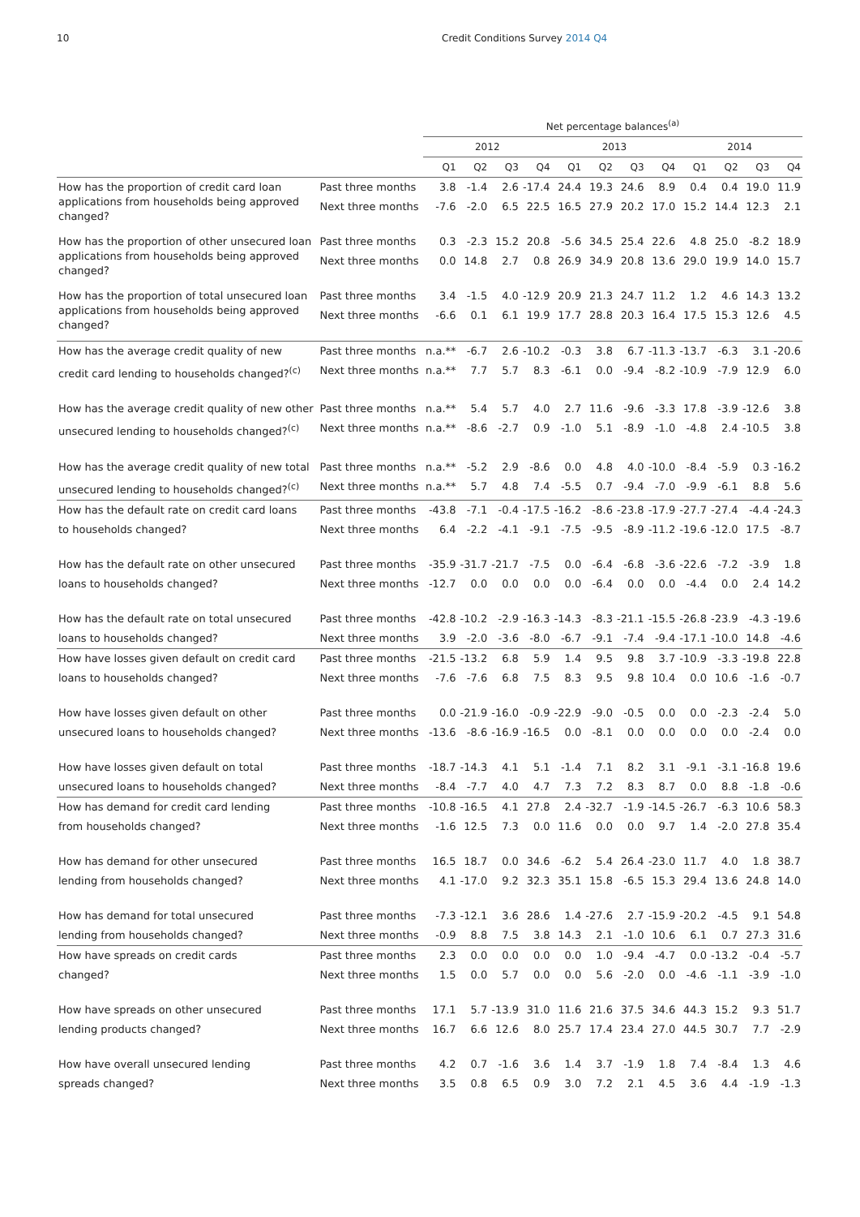10 Credit Conditions Survey 2014 Q4
| | | Net percentage balances<sup>(a)</sup> | | | | | | | | | | | |
| --- | --- | --- | --- | --- | --- | --- | --- | --- | --- | --- | --- | --- | --- |
| | | 2012 | | | | 2013 | | | | 2014 | | | |
| | | Q1 | Q2 | Q3 | Q4 | Q1 | Q2 | Q3 | Q4 | Q1 | Q2 | Q3 | Q4 |
| How has the proportion of credit card loan applications from households being approved changed? | Past three months | 3.8 | -1.4 | 2.6 | -17.4 | 24.4 | 19.3 | 24.6 | 8.9 | 0.4 | 0.4 | 19.0 | 11.9 |
| | Next three months | -7.6 | -2.0 | 6.5 | 22.5 | 16.5 | 27.9 | 20.2 | 17.0 | 15.2 | 14.4 | 12.3 | 2.1 |
| How has the proportion of other unsecured loan applications from households being approved changed? | Past three months | 0.3 | -2.3 | 15.2 | 20.8 | -5.6 | 34.5 | 25.4 | 22.6 | 4.8 | 25.0 | -8.2 | 18.9 |
| | Next three months | 0.0 | 14.8 | 2.7 | 0.8 | 26.9 | 34.9 | 20.8 | 13.6 | 29.0 | 19.9 | 14.0 | 15.7 |
| How has the proportion of total unsecured loan applications from households being approved changed? | Past three months | 3.4 | -1.5 | 4.0 | -12.9 | 20.9 | 21.3 | 24.7 | 11.2 | 1.2 | 4.6 | 14.3 | 13.2 |
| | Next three months | -6.6 | 0.1 | 6.1 | 19.9 | 17.7 | 28.8 | 20.3 | 16.4 | 17.5 | 15.3 | 12.6 | 4.5 |
| How has the average credit quality of new | Past three months | n.a.** | -6.7 | 2.6 | -10.2 | -0.3 | 3.8 | 6.7 | -11.3 | -13.7 | -6.3 | 3.1 | -20.6 |
| credit card lending to households changed?<sup>(c)</sup> | Next three months | n.a.** | 7.7 | 5.7 | 8.3 | -6.1 | 0.0 | -9.4 | -8.2 | -10.9 | -7.9 | 12.9 | 6.0 |
| How has the average credit quality of new other | Past three months | n.a.** | 5.4 | 5.7 | 4.0 | 2.7 | 11.6 | -9.6 | -3.3 | 17.8 | -3.9 | -12.6 | 3.8 |
| unsecured lending to households changed?<sup>(c)</sup> | Next three months | n.a.** | -8.6 | -2.7 | 0.9 | -1.0 | 5.1 | -8.9 | -1.0 | -4.8 | 2.4 | -10.5 | 3.8 |
| How has the average credit quality of new total | Past three months | n.a.** | -5.2 | 2.9 | -8.6 | 0.0 | 4.8 | 4.0 | -10.0 | -8.4 | -5.9 | 0.3 | -16.2 |
| unsecured lending to households changed?<sup>(c)</sup> | Next three months | n.a.** | 5.7 | 4.8 | 7.4 | -5.5 | 0.7 | -9.4 | -7.0 | -9.9 | -6.1 | 8.8 | 5.6 |
| How has the default rate on credit card loans | Past three months | -43.8 | -7.1 | -0.4 | -17.5 | -16.2 | -8.6 | -23.8 | -17.9 | -27.7 | -27.4 | -4.4 | -24.3 |
| to households changed? | Next three months | 6.4 | -2.2 | -4.1 | -9.1 | -7.5 | -9.5 | -8.9 | -11.2 | -19.6 | -12.0 | 17.5 | -8.7 |
| How has the default rate on other unsecured | Past three months | -35.9 | -31.7 | -21.7 | -7.5 | 0.0 | -6.4 | -6.8 | -3.6 | -22.6 | -7.2 | -3.9 | 1.8 |
| loans to households changed? | Next three months | -12.7 | 0.0 | 0.0 | 0.0 | 0.0 | -6.4 | 0.0 | 0.0 | -4.4 | 0.0 | 2.4 | 14.2 |
| How has the default rate on total unsecured | Past three months | -42.8 | -10.2 | -2.9 | -16.3 | -14.3 | -8.3 | -21.1 | -15.5 | -26.8 | -23.9 | -4.3 | -19.6 |
| loans to households changed? | Next three months | 3.9 | -2.0 | -3.6 | -8.0 | -6.7 | -9.1 | -7.4 | -9.4 | -17.1 | -10.0 | 14.8 | -4.6 |
| How have losses given default on credit card | Past three months | -21.5 | -13.2 | 6.8 | 5.9 | 1.4 | 9.5 | 9.8 | 3.7 | -10.9 | -3.3 | -19.8 | 22.8 |
| loans to households changed? | Next three months | -7.6 | -7.6 | 6.8 | 7.5 | 8.3 | 9.5 | 9.8 | 10.4 | 0.0 | 10.6 | -1.6 | -0.7 |
| How have losses given default on other | Past three months | 0.0 | -21.9 | -16.0 | -0.9 | -22.9 | -9.0 | -0.5 | 0.0 | 0.0 | -2.3 | -2.4 | 5.0 |
| unsecured loans to households changed? | Next three months | -13.6 | -8.6 | -16.9 | -16.5 | 0.0 | -8.1 | 0.0 | 0.0 | 0.0 | 0.0 | -2.4 | 0.0 |
| How have losses given default on total | Past three months | -18.7 | -14.3 | 4.1 | 5.1 | -1.4 | 7.1 | 8.2 | 3.1 | -9.1 | -3.1 | -16.8 | 19.6 |
| unsecured loans to households changed? | Next three months | -8.4 | -7.7 | 4.0 | 4.7 | 7.3 | 7.2 | 8.3 | 8.7 | 0.0 | 8.8 | -1.8 | -0.6 |
| How has demand for credit card lending | Past three months | -10.8 | -16.5 | 4.1 | 27.8 | 2.4 | -32.7 | -1.9 | -14.5 | -26.7 | -6.3 | 10.6 | 58.3 |
| from households changed? | Next three months | -1.6 | 12.5 | 7.3 | 0.0 | 11.6 | 0.0 | 0.0 | 9.7 | 1.4 | -2.0 | 27.8 | 35.4 |
| How has demand for other unsecured | Past three months | 16.5 | 18.7 | 0.0 | 34.6 | -6.2 | 5.4 | 26.4 | -23.0 | 11.7 | 4.0 | 1.8 | 38.7 |
| lending from households changed? | Next three months | 4.1 | -17.0 | 9.2 | 32.3 | 35.1 | 15.8 | -6.5 | 15.3 | 29.4 | 13.6 | 24.8 | 14.0 |
| How has demand for total unsecured | Past three months | -7.3 | -12.1 | 3.6 | 28.6 | 1.4 | -27.6 | 2.7 | -15.9 | -20.2 | -4.5 | 9.1 | 54.8 |
| lending from households changed? | Next three months | -0.9 | 8.8 | 7.5 | 3.8 | 14.3 | 2.1 | -1.0 | 10.6 | 6.1 | 0.7 | 27.3 | 31.6 |
| How have spreads on credit cards | Past three months | 2.3 | 0.0 | 0.0 | 0.0 | 0.0 | 1.0 | -9.4 | -4.7 | 0.0 | -13.2 | -0.4 | -5.7 |
| changed? | Next three months | 1.5 | 0.0 | 5.7 | 0.0 | 0.0 | 5.6 | -2.0 | 0.0 | -4.6 | -1.1 | -3.9 | -1.0 |
| How have spreads on other unsecured | Past three months | 17.1 | 5.7 | -13.9 | 31.0 | 11.6 | 21.6 | 37.5 | 34.6 | 44.3 | 15.2 | 9.3 | 51.7 |
| lending products changed? | Next three months | 16.7 | 6.6 | 12.6 | 8.0 | 25.7 | 17.4 | 23.4 | 27.0 | 44.5 | 30.7 | 7.7 | -2.9 |
| How have overall unsecured lending | Past three months | 4.2 | 0.7 | -1.6 | 3.6 | 1.4 | 3.7 | -1.9 | 1.8 | 7.4 | -8.4 | 1.3 | 4.6 |
| spreads changed? | Next three months | 3.5 | 0.8 | 6.5 | 0.9 | 3.0 | 7.2 | 2.1 | 4.5 | 3.6 | 4.4 | -1.9 | -1.3 |